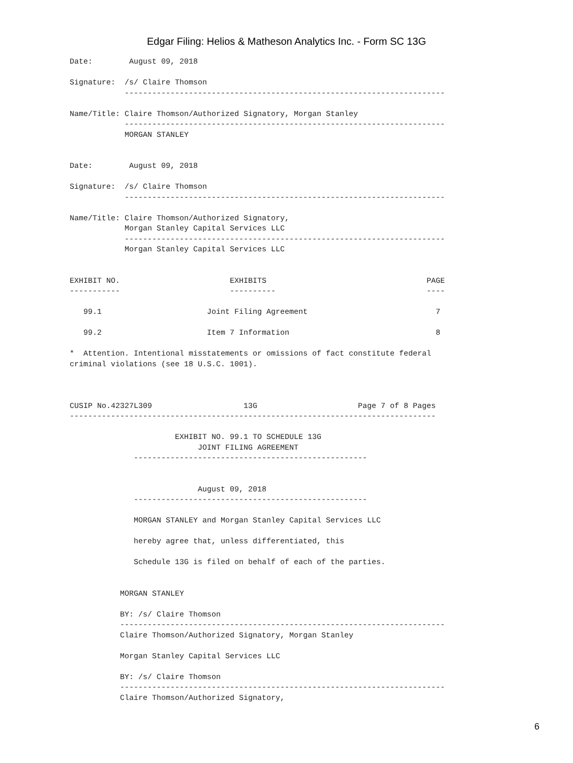Edgar Filing: Helios & Matheson Analytics Inc. - Form SC 13G
Date:        August 09, 2018

Signature:  /s/ Claire Thomson
            ----------------------------------------------------------------------

Name/Title: Claire Thomson/Authorized Signatory, Morgan Stanley
            ----------------------------------------------------------------------
            MORGAN STANLEY


Date:        August 09, 2018

Signature:  /s/ Claire Thomson
            ----------------------------------------------------------------------

Name/Title: Claire Thomson/Authorized Signatory,
            Morgan Stanley Capital Services LLC
            ----------------------------------------------------------------------
            Morgan Stanley Capital Services LLC


EXHIBIT NO.                        EXHIBITS                                   PAGE
-----------                        ----------                                 ----

   99.1                       Joint Filing Agreement                            7

   99.2                       Item 7 Information                                8

*  Attention. Intentional misstatements or omissions of fact constitute federal
criminal violations (see 18 U.S.C. 1001).



CUSIP No.42327L309                    13G                      Page 7 of 8 Pages
--------------------------------------------------------------------------------

                       EXHIBIT NO. 99.1 TO SCHEDULE 13G
                            JOINT FILING AGREEMENT
              ---------------------------------------------------


                            August 09, 2018
              ---------------------------------------------------

              MORGAN STANLEY and Morgan Stanley Capital Services LLC

              hereby agree that, unless differentiated, this

              Schedule 13G is filed on behalf of each of the parties.


           MORGAN STANLEY

           BY: /s/ Claire Thomson
           -----------------------------------------------------------------------
           Claire Thomson/Authorized Signatory, Morgan Stanley

           Morgan Stanley Capital Services LLC

           BY: /s/ Claire Thomson
           -----------------------------------------------------------------------
           Claire Thomson/Authorized Signatory,
6